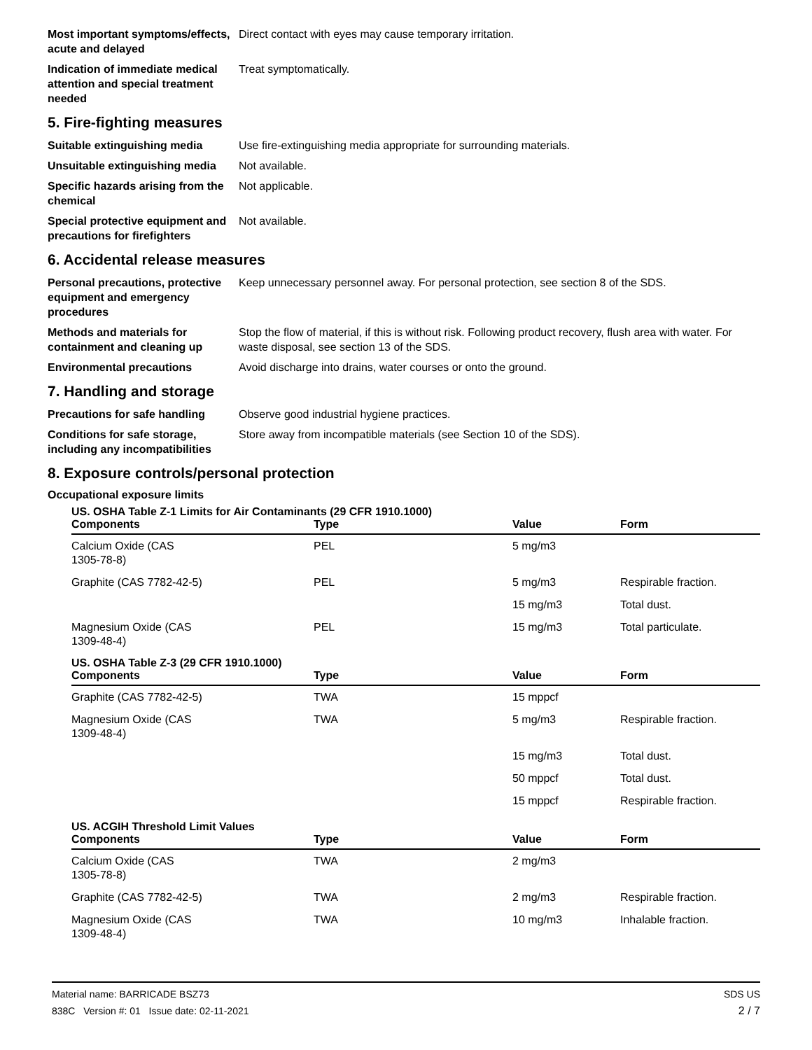Most important symptoms/effects, acute and delayed
Direct contact with eyes may cause temporary irritation.
Indication of immediate medical attention and special treatment needed
Treat symptomatically.
5. Fire-fighting measures
Suitable extinguishing media Use fire-extinguishing media appropriate for surrounding materials.
Unsuitable extinguishing media
Not available.
Specific hazards arising from the chemical
Not applicable.
Special protective equipment and precautions for firefighters
Not available.
6. Accidental release measures
Personal precautions, protective equipment and emergency procedures
Keep unnecessary personnel away. For personal protection, see section 8 of the SDS.
Methods and materials for containment and cleaning up
Stop the flow of material, if this is without risk. Following product recovery, flush area with water. For waste disposal, see section 13 of the SDS.
Environmental precautions Avoid discharge into drains, water courses or onto the ground.
7. Handling and storage
Precautions for safe handling
Observe good industrial hygiene practices.
Conditions for safe storage, including any incompatibilities
Store away from incompatible materials (see Section 10 of the SDS).
8. Exposure controls/personal protection
Occupational exposure limits
US. OSHA Table Z-1 Limits for Air Contaminants (29 CFR 1910.1000)
| Components | Type | Value | Form |
| --- | --- | --- | --- |
| Calcium Oxide (CAS 1305-78-8) | PEL | 5 mg/m3 | |
| Graphite (CAS 7782-42-5) | PEL | 5 mg/m3 | Respirable fraction. |
| | | 15 mg/m3 | Total dust. |
| Magnesium Oxide (CAS 1309-48-4) | PEL | 15 mg/m3 | Total particulate. |
US. OSHA Table Z-3 (29 CFR 1910.1000)
| Components | Type | Value | Form |
| --- | --- | --- | --- |
| Graphite (CAS 7782-42-5) | TWA | 15 mppcf | |
| Magnesium Oxide (CAS 1309-48-4) | TWA | 5 mg/m3 | Respirable fraction. |
| | | 15 mg/m3 | Total dust. |
| | | 50 mppcf | Total dust. |
| | | 15 mppcf | Respirable fraction. |
US. ACGIH Threshold Limit Values
| Components | Type | Value | Form |
| --- | --- | --- | --- |
| Calcium Oxide (CAS 1305-78-8) | TWA | 2 mg/m3 | |
| Graphite (CAS 7782-42-5) | TWA | 2 mg/m3 | Respirable fraction. |
| Magnesium Oxide (CAS 1309-48-4) | TWA | 10 mg/m3 | Inhalable fraction. |
Material name: BARRICADE BSZ73
838C Version #: 01 Issue date: 02-11-2021
SDS US
2 / 7